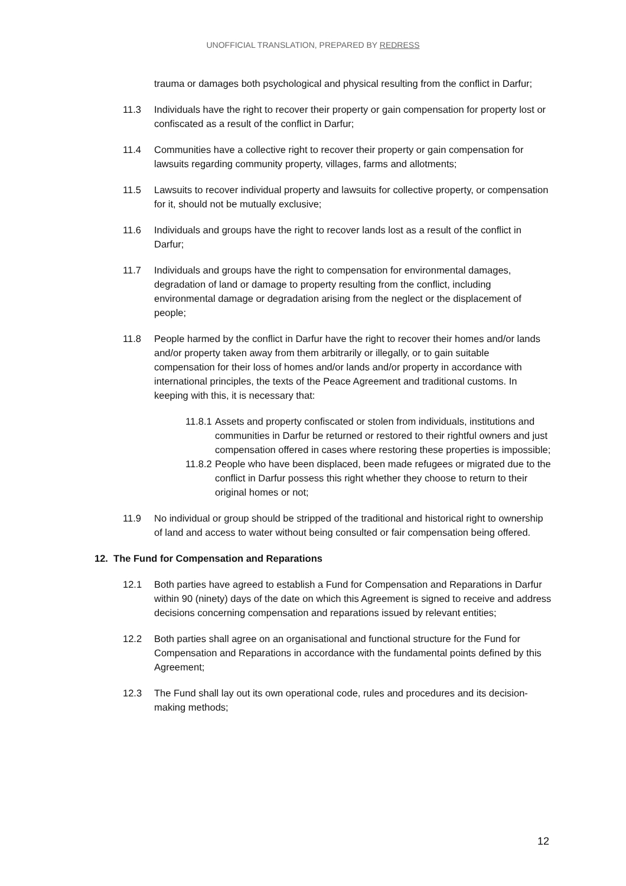UNOFFICIAL TRANSLATION, PREPARED BY REDRESS
trauma or damages both psychological and physical resulting from the conflict in Darfur;
11.3 Individuals have the right to recover their property or gain compensation for property lost or confiscated as a result of the conflict in Darfur;
11.4 Communities have a collective right to recover their property or gain compensation for lawsuits regarding community property, villages, farms and allotments;
11.5 Lawsuits to recover individual property and lawsuits for collective property, or compensation for it, should not be mutually exclusive;
11.6 Individuals and groups have the right to recover lands lost as a result of the conflict in Darfur;
11.7 Individuals and groups have the right to compensation for environmental damages, degradation of land or damage to property resulting from the conflict, including environmental damage or degradation arising from the neglect or the displacement of people;
11.8 People harmed by the conflict in Darfur have the right to recover their homes and/or lands and/or property taken away from them arbitrarily or illegally, or to gain suitable compensation for their loss of homes and/or lands and/or property in accordance with international principles, the texts of the Peace Agreement and traditional customs. In keeping with this, it is necessary that:
11.8.1
Assets and property confiscated or stolen from individuals, institutions and communities in Darfur be returned or restored to their rightful owners and just compensation offered in cases where restoring these properties is impossible;
11.8.2
People who have been displaced, been made refugees or migrated due to the conflict in Darfur possess this right whether they choose to return to their original homes or not;
11.9 No individual or group should be stripped of the traditional and historical right to ownership of land and access to water without being consulted or fair compensation being offered.
12. The Fund for Compensation and Reparations
12.1 Both parties have agreed to establish a Fund for Compensation and Reparations in Darfur within 90 (ninety) days of the date on which this Agreement is signed to receive and address decisions concerning compensation and reparations issued by relevant entities;
12.2 Both parties shall agree on an organisational and functional structure for the Fund for Compensation and Reparations in accordance with the fundamental points defined by this Agreement;
12.3 The Fund shall lay out its own operational code, rules and procedures and its decision-making methods;
12